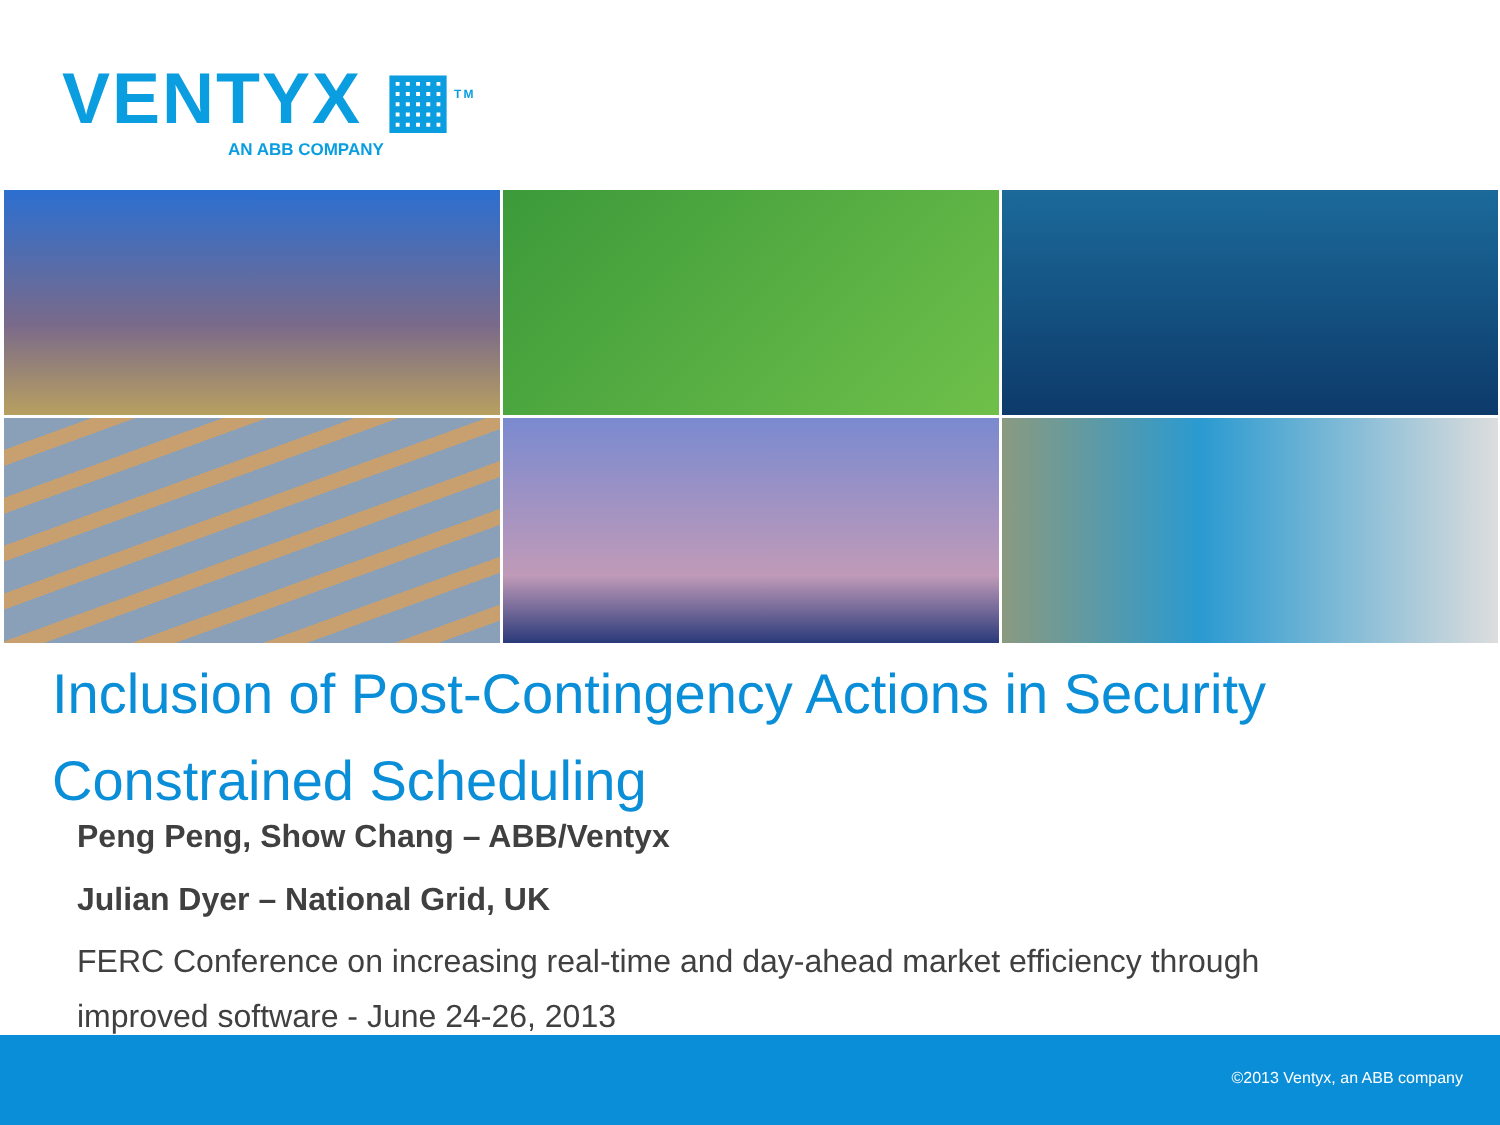VENTYX ▦<sup>TM</sup>
AN ABB COMPANY
Inclusion of Post-Contingency Actions in Security Constrained Scheduling
Peng Peng, Show Chang – ABB/Ventyx
Julian Dyer – National Grid, UK
FERC Conference on increasing real-time and day-ahead market efficiency through improved software - June 24-26, 2013
©2013 Ventyx, an ABB company